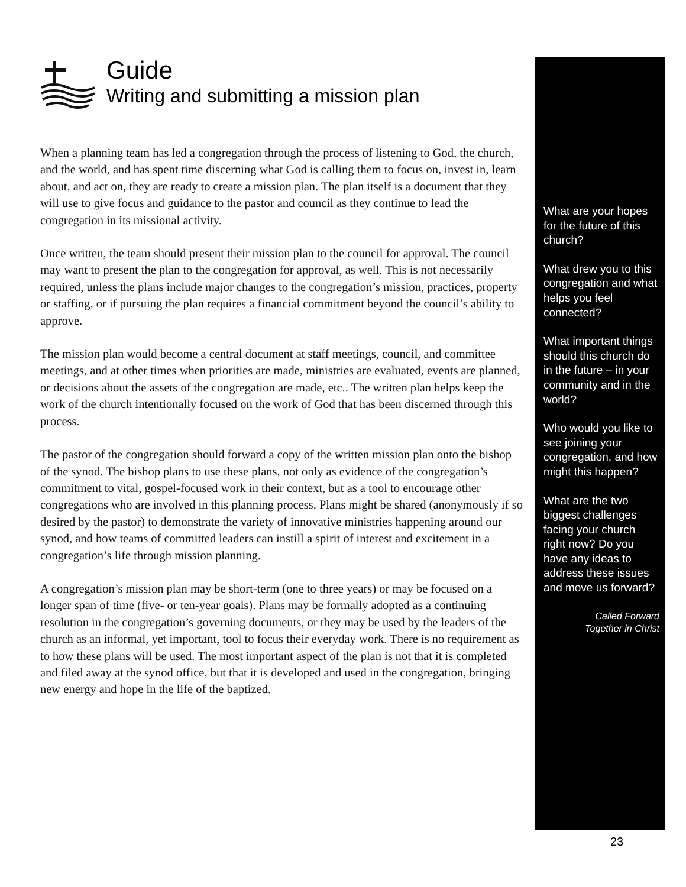Guide
Writing and submitting a mission plan
When a planning team has led a congregation through the process of listening to God, the church, and the world, and has spent time discerning what God is calling them to focus on, invest in, learn about, and act on, they are ready to create a mission plan. The plan itself is a document that they will use to give focus and guidance to the pastor and council as they continue to lead the congregation in its missional activity.
Once written, the team should present their mission plan to the council for approval. The council may want to present the plan to the congregation for approval, as well. This is not necessarily required, unless the plans include major changes to the congregation’s mission, practices, property or staffing, or if pursuing the plan requires a financial commitment beyond the council’s ability to approve.
The mission plan would become a central document at staff meetings, council, and committee meetings, and at other times when priorities are made, ministries are evaluated, events are planned, or decisions about the assets of the congregation are made, etc.. The written plan helps keep the work of the church intentionally focused on the work of God that has been discerned through this process.
The pastor of the congregation should forward a copy of the written mission plan onto the bishop of the synod. The bishop plans to use these plans, not only as evidence of the congregation’s commitment to vital, gospel-focused work in their context, but as a tool to encourage other congregations who are involved in this planning process. Plans might be shared (anonymously if so desired by the pastor) to demonstrate the variety of innovative ministries happening around our synod, and how teams of committed leaders can instill a spirit of interest and excitement in a congregation’s life through mission planning.
A congregation’s mission plan may be short-term (one to three years) or may be focused on a longer span of time (five- or ten-year goals). Plans may be formally adopted as a continuing resolution in the congregation’s governing documents, or they may be used by the leaders of the church as an informal, yet important, tool to focus their everyday work. There is no requirement as to how these plans will be used. The most important aspect of the plan is not that it is completed and filed away at the synod office, but that it is developed and used in the congregation, bringing new energy and hope in the life of the baptized.
What are your hopes for the future of this church?
What drew you to this congregation and what helps you feel connected?
What important things should this church do in the future – in your community and in the world?
Who would you like to see joining your congregation, and how might this happen?
What are the two biggest challenges facing your church right now? Do you have any ideas to address these issues and move us forward?
Called Forward
Together in Christ
23